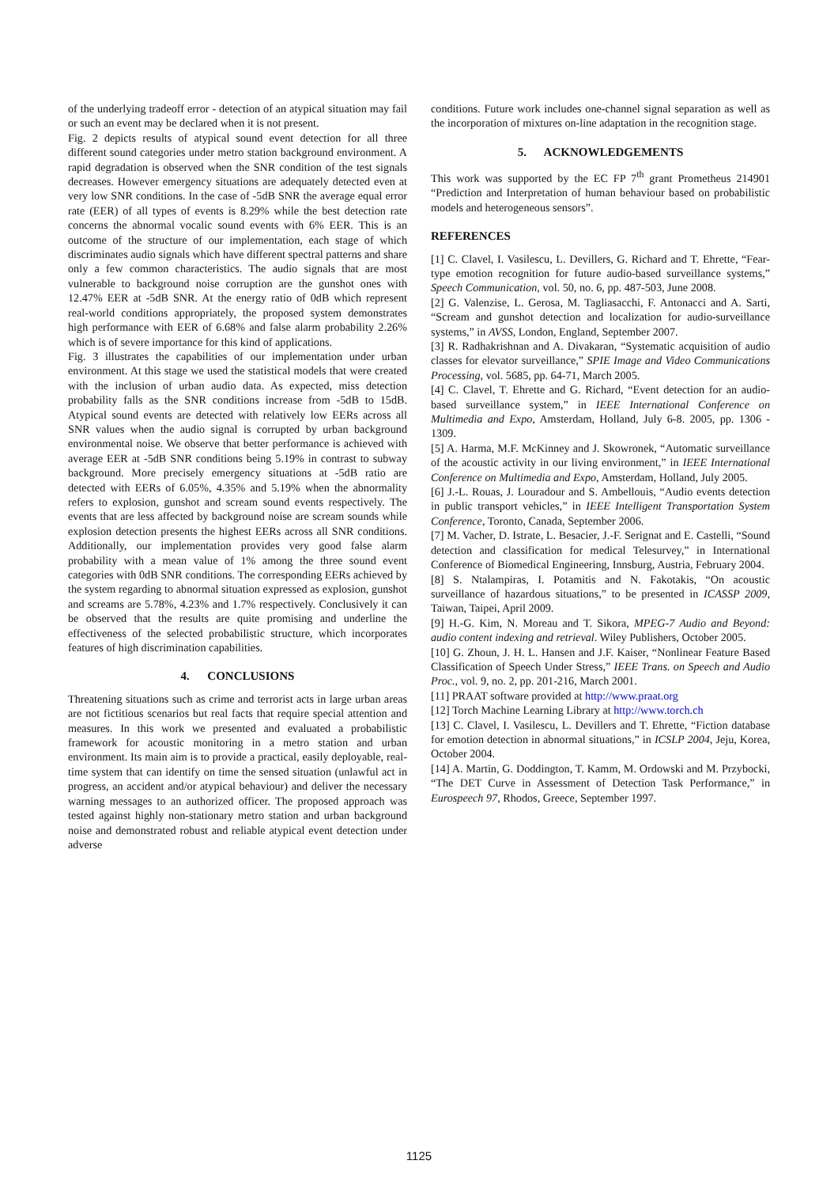of the underlying tradeoff error - detection of an atypical situation may fail or such an event may be declared when it is not present.
Fig. 2 depicts results of atypical sound event detection for all three different sound categories under metro station background environment. A rapid degradation is observed when the SNR condition of the test signals decreases. However emergency situations are adequately detected even at very low SNR conditions. In the case of -5dB SNR the average equal error rate (EER) of all types of events is 8.29% while the best detection rate concerns the abnormal vocalic sound events with 6% EER. This is an outcome of the structure of our implementation, each stage of which discriminates audio signals which have different spectral patterns and share only a few common characteristics. The audio signals that are most vulnerable to background noise corruption are the gunshot ones with 12.47% EER at -5dB SNR. At the energy ratio of 0dB which represent real-world conditions appropriately, the proposed system demonstrates high performance with EER of 6.68% and false alarm probability 2.26% which is of severe importance for this kind of applications.
Fig. 3 illustrates the capabilities of our implementation under urban environment. At this stage we used the statistical models that were created with the inclusion of urban audio data. As expected, miss detection probability falls as the SNR conditions increase from -5dB to 15dB. Atypical sound events are detected with relatively low EERs across all SNR values when the audio signal is corrupted by urban background environmental noise. We observe that better performance is achieved with average EER at -5dB SNR conditions being 5.19% in contrast to subway background. More precisely emergency situations at -5dB ratio are detected with EERs of 6.05%, 4.35% and 5.19% when the abnormality refers to explosion, gunshot and scream sound events respectively. The events that are less affected by background noise are scream sounds while explosion detection presents the highest EERs across all SNR conditions. Additionally, our implementation provides very good false alarm probability with a mean value of 1% among the three sound event categories with 0dB SNR conditions. The corresponding EERs achieved by the system regarding to abnormal situation expressed as explosion, gunshot and screams are 5.78%, 4.23% and 1.7% respectively. Conclusively it can be observed that the results are quite promising and underline the effectiveness of the selected probabilistic structure, which incorporates features of high discrimination capabilities.
4. CONCLUSIONS
Threatening situations such as crime and terrorist acts in large urban areas are not fictitious scenarios but real facts that require special attention and measures. In this work we presented and evaluated a probabilistic framework for acoustic monitoring in a metro station and urban environment. Its main aim is to provide a practical, easily deployable, real-time system that can identify on time the sensed situation (unlawful act in progress, an accident and/or atypical behaviour) and deliver the necessary warning messages to an authorized officer. The proposed approach was tested against highly non-stationary metro station and urban background noise and demonstrated robust and reliable atypical event detection under adverse
conditions. Future work includes one-channel signal separation as well as the incorporation of mixtures on-line adaptation in the recognition stage.
5. ACKNOWLEDGEMENTS
This work was supported by the EC FP 7<sup>th</sup> grant Prometheus 214901 “Prediction and Interpretation of human behaviour based on probabilistic models and heterogeneous sensors”.
REFERENCES
[1] C. Clavel, I. Vasilescu, L. Devillers, G. Richard and T. Ehrette, “Fear-type emotion recognition for future audio-based surveillance systems,” Speech Communication, vol. 50, no. 6, pp. 487-503, June 2008.
[2] G. Valenzise, L. Gerosa, M. Tagliasacchi, F. Antonacci and A. Sarti, “Scream and gunshot detection and localization for audio-surveillance systems,” in AVSS, London, England, September 2007.
[3] R. Radhakrishnan and A. Divakaran, “Systematic acquisition of audio classes for elevator surveillance,” SPIE Image and Video Communications Processing, vol. 5685, pp. 64-71, March 2005.
[4] C. Clavel, T. Ehrette and G. Richard, “Event detection for an audio-based surveillance system,” in IEEE International Conference on Multimedia and Expo, Amsterdam, Holland, July 6-8. 2005, pp. 1306 - 1309.
[5] A. Harma, M.F. McKinney and J. Skowronek, “Automatic surveillance of the acoustic activity in our living environment,” in IEEE International Conference on Multimedia and Expo, Amsterdam, Holland, July 2005.
[6] J.-L. Rouas, J. Louradour and S. Ambellouis, “Audio events detection in public transport vehicles,” in IEEE Intelligent Transportation System Conference, Toronto, Canada, September 2006.
[7] M. Vacher, D. Istrate, L. Besacier, J.-F. Serignat and E. Castelli, “Sound detection and classification for medical Telesurvey,” in International Conference of Biomedical Engineering, Innsburg, Austria, February 2004.
[8] S. Ntalampiras, I. Potamitis and N. Fakotakis, “On acoustic surveillance of hazardous situations,” to be presented in ICASSP 2009, Taiwan, Taipei, April 2009.
[9] H.-G. Kim, N. Moreau and T. Sikora, MPEG-7 Audio and Beyond: audio content indexing and retrieval. Wiley Publishers, October 2005.
[10] G. Zhoun, J. H. L. Hansen and J.F. Kaiser, “Nonlinear Feature Based Classification of Speech Under Stress,” IEEE Trans. on Speech and Audio Proc., vol. 9, no. 2, pp. 201-216, March 2001.
[11] PRAAT software provided at http://www.praat.org
[12] Torch Machine Learning Library at http://www.torch.ch
[13] C. Clavel, I. Vasilescu, L. Devillers and T. Ehrette, “Fiction database for emotion detection in abnormal situations,” in ICSLP 2004, Jeju, Korea, October 2004.
[14] A. Martin, G. Doddington, T. Kamm, M. Ordowski and M. Przybocki, “The DET Curve in Assessment of Detection Task Performance,” in Eurospeech 97, Rhodos, Greece, September 1997.
1125